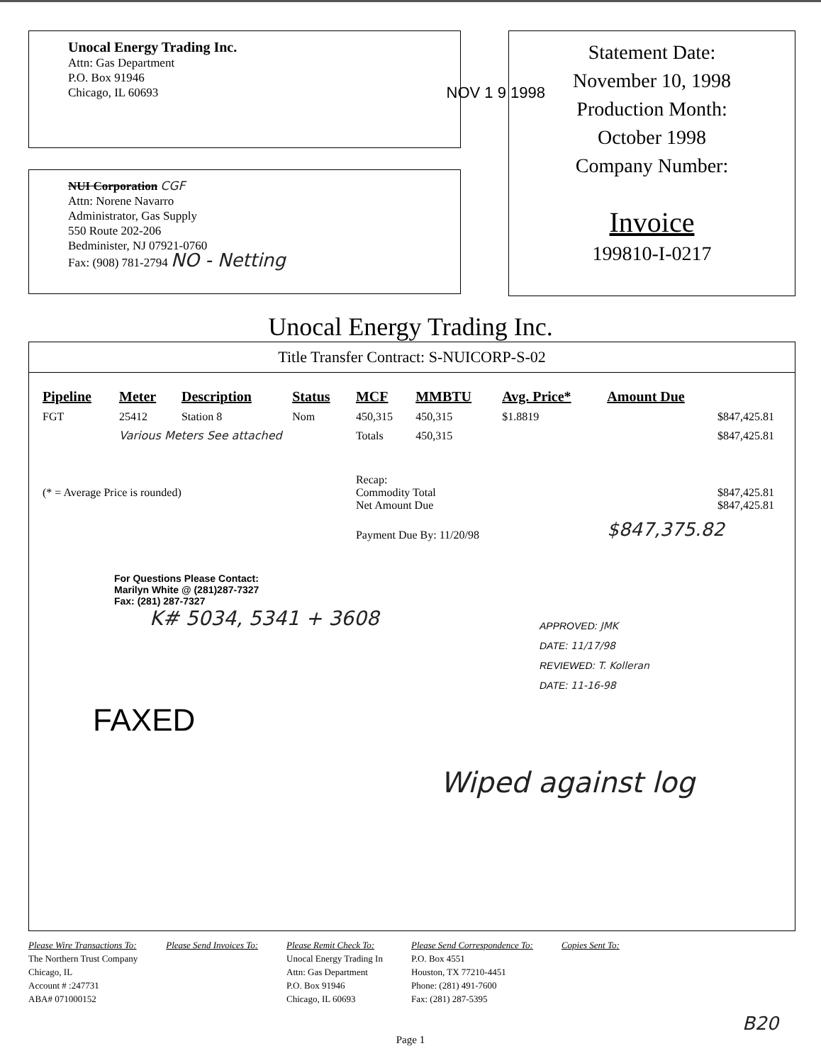Unocal Energy Trading Inc.
Attn: Gas Department
P.O. Box 91946
Chicago, IL 60693 NOV 1 9 1998
NUI Corporation CGF
Attn: Norene Navarro
Administrator, Gas Supply
550 Route 202-206
Bedminister, NJ 07921-0760
Fax: (908) 781-2794 NO - Netting
Statement Date:
November 10, 1998
Production Month:
October 1998
Company Number:
Invoice
199810-I-0217
Unocal Energy Trading Inc.
Title Transfer Contract: S-NUICORP-S-02
| Pipeline | Meter | Description | Status | MCF | MMBTU | Avg. Price* | Amount Due |
| --- | --- | --- | --- | --- | --- | --- | --- |
| FGT | 25412 | Station 8 | Nom | 450,315 | 450,315 | $1.8819 | $847,425.81 |
| | Various Meters See attached | | | Totals | 450,315 | | $847,425.81 |
| (* = Average Price is rounded) | | | | Recap: Commodity Total Net Amount Due | | | $847,425.81 $847,425.81 |
| | | | | Payment Due By: 11/20/98 | | | $847,375.82 |
For Questions Please Contact:
Marilyn White @ (281)287-7327
Fax: (281) 287-7327
K# 5034, 5341 + 3608
APPROVED: JMK
DATE: 11/17/98
REVIEWED: T. Kolleran
DATE: 11-16-98
FAXED
Wiped against log
Please Wire Transactions To:
The Northern Trust Company
Chicago, IL
Account # :247731
ABA# 071000152
Please Send Invoices To: Please Remit Check To:
Unocal Energy Trading In
Attn: Gas Department
P.O. Box 91946
Chicago, IL 60693
Please Send Correspondence To:
P.O. Box 4551
Houston, TX 77210-4451
Phone: (281) 491-7600
Fax: (281) 287-5395
Copies Sent To:
B20
Page 1